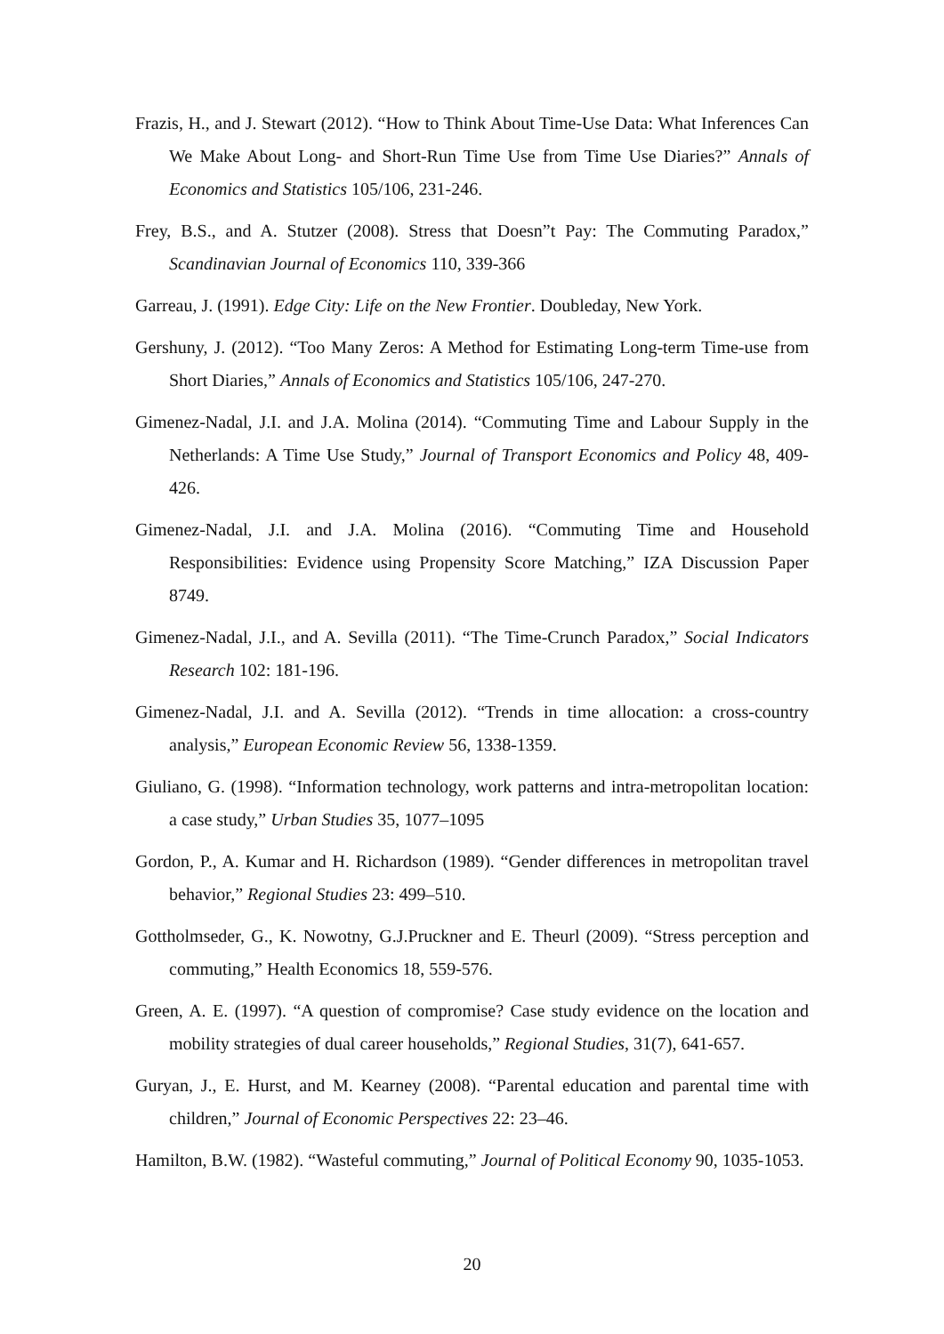Frazis, H., and J. Stewart (2012). “How to Think About Time-Use Data: What Inferences Can We Make About Long- and Short-Run Time Use from Time Use Diaries?” Annals of Economics and Statistics 105/106, 231-246.
Frey, B.S., and A. Stutzer (2008). Stress that Doesn”t Pay: The Commuting Paradox,” Scandinavian Journal of Economics 110, 339-366
Garreau, J. (1991). Edge City: Life on the New Frontier. Doubleday, New York.
Gershuny, J. (2012). “Too Many Zeros: A Method for Estimating Long-term Time-use from Short Diaries,” Annals of Economics and Statistics 105/106, 247-270.
Gimenez-Nadal, J.I. and J.A. Molina (2014). “Commuting Time and Labour Supply in the Netherlands: A Time Use Study,” Journal of Transport Economics and Policy 48, 409-426.
Gimenez-Nadal, J.I. and J.A. Molina (2016). “Commuting Time and Household Responsibilities: Evidence using Propensity Score Matching,” IZA Discussion Paper 8749.
Gimenez-Nadal, J.I., and A. Sevilla (2011). “The Time-Crunch Paradox,” Social Indicators Research 102: 181-196.
Gimenez-Nadal, J.I. and A. Sevilla (2012). “Trends in time allocation: a cross-country analysis,” European Economic Review 56, 1338-1359.
Giuliano, G. (1998). “Information technology, work patterns and intra-metropolitan location: a case study,” Urban Studies 35, 1077–1095
Gordon, P., A. Kumar and H. Richardson (1989). “Gender differences in metropolitan travel behavior,” Regional Studies 23: 499–510.
Gottholmseder, G., K. Nowotny, G.J.Pruckner and E. Theurl (2009). “Stress perception and commuting,” Health Economics 18, 559-576.
Green, A. E. (1997). “A question of compromise? Case study evidence on the location and mobility strategies of dual career households,” Regional Studies, 31(7), 641-657.
Guryan, J., E. Hurst, and M. Kearney (2008). “Parental education and parental time with children,” Journal of Economic Perspectives 22: 23–46.
Hamilton, B.W. (1982). “Wasteful commuting,” Journal of Political Economy 90, 1035-1053.
20